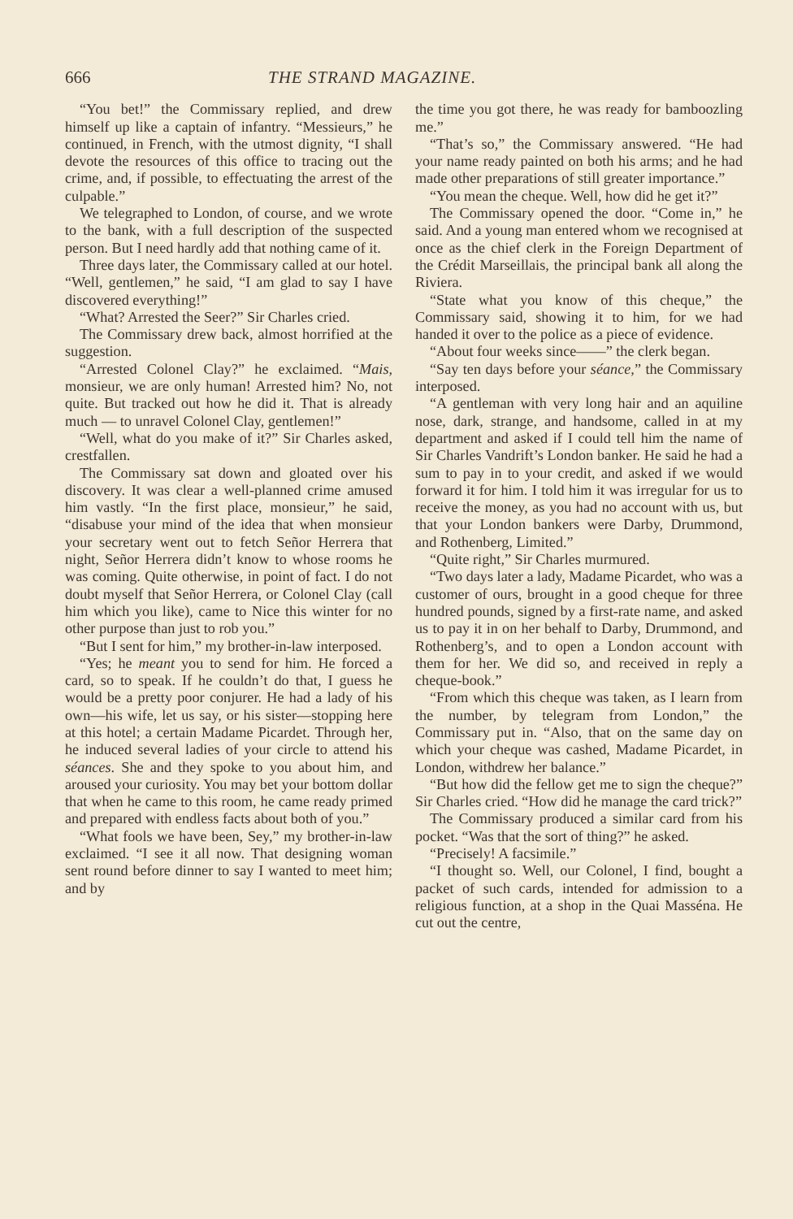666 THE STRAND MAGAZINE.
“You bet!” the Commissary replied, and drew himself up like a captain of infantry. “Messieurs,” he continued, in French, with the utmost dignity, “I shall devote the resources of this office to tracing out the crime, and, if possible, to effectuating the arrest of the culpable.”
We telegraphed to London, of course, and we wrote to the bank, with a full description of the suspected person. But I need hardly add that nothing came of it.
Three days later, the Commissary called at our hotel. “Well, gentlemen,” he said, “I am glad to say I have discovered everything!”
“What? Arrested the Seer?” Sir Charles cried.
The Commissary drew back, almost horrified at the suggestion.
“Arrested Colonel Clay?” he exclaimed. “Mais, monsieur, we are only human! Arrested him? No, not quite. But tracked out how he did it. That is already much — to unravel Colonel Clay, gentlemen!”
“Well, what do you make of it?” Sir Charles asked, crestfallen.
The Commissary sat down and gloated over his discovery. It was clear a well-planned crime amused him vastly. “In the first place, monsieur,” he said, “disabuse your mind of the idea that when monsieur your secretary went out to fetch Señor Herrera that night, Señor Herrera didn’t know to whose rooms he was coming. Quite otherwise, in point of fact. I do not doubt myself that Señor Herrera, or Colonel Clay (call him which you like), came to Nice this winter for no other purpose than just to rob you.”
“But I sent for him,” my brother-in-law interposed.
“Yes; he meant you to send for him. He forced a card, so to speak. If he couldn’t do that, I guess he would be a pretty poor conjurer. He had a lady of his own—his wife, let us say, or his sister—stopping here at this hotel; a certain Madame Picardet. Through her, he induced several ladies of your circle to attend his séances. She and they spoke to you about him, and aroused your curiosity. You may bet your bottom dollar that when he came to this room, he came ready primed and prepared with endless facts about both of you.”
“What fools we have been, Sey,” my brother-in-law exclaimed. “I see it all now. That designing woman sent round before dinner to say I wanted to meet him; and by
the time you got there, he was ready for bamboozling me.”
“That’s so,” the Commissary answered. “He had your name ready painted on both his arms; and he had made other preparations of still greater importance.”
“You mean the cheque. Well, how did he get it?”
The Commissary opened the door. “Come in,” he said. And a young man entered whom we recognised at once as the chief clerk in the Foreign Department of the Crédit Marseillais, the principal bank all along the Riviera.
“State what you know of this cheque,” the Commissary said, showing it to him, for we had handed it over to the police as a piece of evidence.
“About four weeks since——” the clerk began.
“Say ten days before your séance,” the Commissary interposed.
“A gentleman with very long hair and an aquiline nose, dark, strange, and handsome, called in at my department and asked if I could tell him the name of Sir Charles Vandrift’s London banker. He said he had a sum to pay in to your credit, and asked if we would forward it for him. I told him it was irregular for us to receive the money, as you had no account with us, but that your London bankers were Darby, Drummond, and Rothenberg, Limited.”
“Quite right,” Sir Charles murmured.
“Two days later a lady, Madame Picardet, who was a customer of ours, brought in a good cheque for three hundred pounds, signed by a first-rate name, and asked us to pay it in on her behalf to Darby, Drummond, and Rothenberg’s, and to open a London account with them for her. We did so, and received in reply a cheque-book.”
“From which this cheque was taken, as I learn from the number, by telegram from London,” the Commissary put in. “Also, that on the same day on which your cheque was cashed, Madame Picardet, in London, withdrew her balance.”
“But how did the fellow get me to sign the cheque?” Sir Charles cried. “How did he manage the card trick?”
The Commissary produced a similar card from his pocket. “Was that the sort of thing?” he asked.
“Precisely! A facsimile.”
“I thought so. Well, our Colonel, I find, bought a packet of such cards, intended for admission to a religious function, at a shop in the Quai Masséna. He cut out the centre,